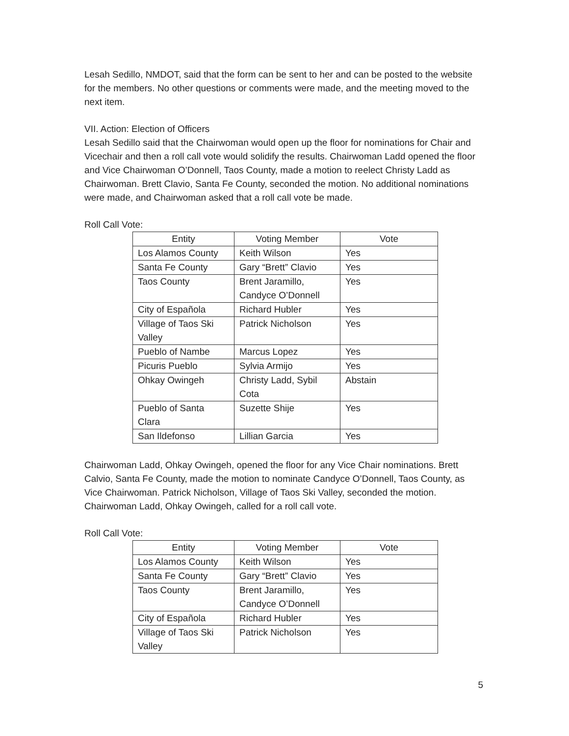Lesah Sedillo, NMDOT, said that the form can be sent to her and can be posted to the website for the members. No other questions or comments were made, and the meeting moved to the next item.
VII. Action: Election of Officers
Lesah Sedillo said that the Chairwoman would open up the floor for nominations for Chair and Vicechair and then a roll call vote would solidify the results. Chairwoman Ladd opened the floor and Vice Chairwoman O’Donnell, Taos County, made a motion to reelect Christy Ladd as Chairwoman. Brett Clavio, Santa Fe County, seconded the motion. No additional nominations were made, and Chairwoman asked that a roll call vote be made.
Roll Call Vote:
| Entity | Voting Member | Vote |
| --- | --- | --- |
| Los Alamos County | Keith Wilson | Yes |
| Santa Fe County | Gary “Brett” Clavio | Yes |
| Taos County | Brent Jaramillo, Candyce O’Donnell | Yes |
| City of Española | Richard Hubler | Yes |
| Village of Taos Ski Valley | Patrick Nicholson | Yes |
| Pueblo of Nambe | Marcus Lopez | Yes |
| Picuris Pueblo | Sylvia Armijo | Yes |
| Ohkay Owingeh | Christy Ladd, Sybil Cota | Abstain |
| Pueblo of Santa Clara | Suzette Shije | Yes |
| San Ildefonso | Lillian Garcia | Yes |
Chairwoman Ladd, Ohkay Owingeh, opened the floor for any Vice Chair nominations. Brett Calvio, Santa Fe County, made the motion to nominate Candyce O’Donnell, Taos County, as Vice Chairwoman. Patrick Nicholson, Village of Taos Ski Valley, seconded the motion. Chairwoman Ladd, Ohkay Owingeh, called for a roll call vote.
Roll Call Vote:
| Entity | Voting Member | Vote |
| --- | --- | --- |
| Los Alamos County | Keith Wilson | Yes |
| Santa Fe County | Gary “Brett” Clavio | Yes |
| Taos County | Brent Jaramillo, Candyce O’Donnell | Yes |
| City of Española | Richard Hubler | Yes |
| Village of Taos Ski Valley | Patrick Nicholson | Yes |
5